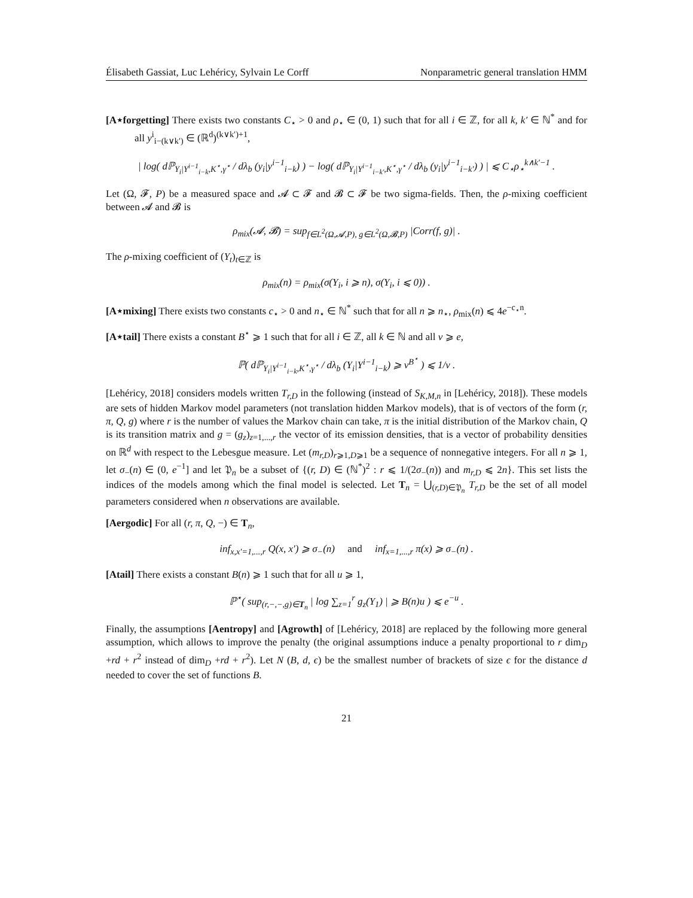Élisabeth Gassiat, Luc Lehéricy, Sylvain Le Corff Nonparametric general translation HMM
[A⋆forgetting] There exists two constants C<sub>⋆</sub> > 0 and ρ<sub>⋆</sub> ∈ (0, 1) such that for all i ∈ ℤ, for all k, k′ ∈ ℕ<sup>*</sup> and for all y<sup>i</sup><sub>i−(k∨k′)</sub> ∈ (ℝ<sup>d</sup>)<sup>(k∨k′)+1</sup>,
| log( dℙ<sub>Y<sub>i</sub>|Y<sup>i−1</sup><sub>i−k</sub>,K<sup>⋆</sup>,γ<sup>⋆</sup></sub> / dλ<sub>b</sub> (y<sub>i</sub>|y<sup>i−1</sup><sub>i−k</sub>) ) − log( dℙ<sub>Y<sub>i</sub>|Y<sup>i−1</sup><sub>i−k′</sub>,K<sup>⋆</sup>,γ<sup>⋆</sup></sub> / dλ<sub>b</sub> (y<sub>i</sub>|y<sup>i−1</sup><sub>i−k′</sub>) ) | ⩽ C<sub>⋆</sub>ρ<sub>⋆</sub><sup>k∧k′−1</sup> .
Let (Ω, 𝓕, P) be a measured space and 𝓐 ⊂ 𝓕 and 𝓑 ⊂ 𝓕 be two sigma-fields. Then, the ρ-mixing coefficient between 𝓐 and 𝓑 is
ρ<sub>mix</sub>(𝓐, 𝓑) = sup<sub>f∈L<sup>2</sup>(Ω,𝓐,P), g∈L<sup>2</sup>(Ω,𝓑,P)</sub> |Corr(f, g)| .
The ρ-mixing coefficient of (Y<sub>t</sub>)<sub>t∈ℤ</sub> is
ρ<sub>mix</sub>(n) = ρ<sub>mix</sub>(σ(Y<sub>i</sub>, i ⩾ n), σ(Y<sub>i</sub>, i ⩽ 0)) .
[A⋆mixing] There exists two constants c<sub>⋆</sub> > 0 and n<sub>⋆</sub> ∈ ℕ<sup>*</sup> such that for all n ⩾ n<sub>⋆</sub>, ρ<sub>mix</sub>(n) ⩽ 4e<sup>−c<sub>⋆</sub>n</sup>.
[A⋆tail] There exists a constant B<sup>⋆</sup> ⩾ 1 such that for all i ∈ ℤ, all k ∈ ℕ and all v ⩾ e,
ℙ( dℙ<sub>Y<sub>i</sub>|Y<sup>i−1</sup><sub>i−k</sub>,K<sup>⋆</sup>,γ<sup>⋆</sup></sub> / dλ<sub>b</sub> (Y<sub>i</sub>|Y<sup>i−1</sup><sub>i−k</sub>) ⩾ v<sup>B<sup>⋆</sup></sup> ) ⩽ 1/v .
[Lehéricy, 2018] considers models written T<sub>r,D</sub> in the following (instead of S<sub>K,M,n</sub> in [Lehéricy, 2018]). These models are sets of hidden Markov model parameters (not translation hidden Markov models), that is of vectors of the form (r, π, Q, g) where r is the number of values the Markov chain can take, π is the initial distribution of the Markov chain, Q is its transition matrix and g = (g<sub>z</sub>)<sub>z=1,...,r</sub> the vector of its emission densities, that is a vector of probability densities on ℝ<sup>d</sup> with respect to the Lebesgue measure. Let (m<sub>r,D</sub>)<sub>r⩾1,D⩾1</sub> be a sequence of nonnegative integers. For all n ⩾ 1, let σ<sub>−</sub>(n) ∈ (0, e<sup>−1</sup>] and let 𝔓<sub>n</sub> be a subset of {(r, D) ∈ (ℕ<sup>*</sup>)<sup>2</sup> : r ⩽ 1/(2σ<sub>−</sub>(n)) and m<sub>r,D</sub> ⩽ 2n}. This set lists the indices of the models among which the final model is selected. Let T<sub>n</sub> = ⋃<sub>(r,D)∈𝔓<sub>n</sub></sub> T<sub>r,D</sub> be the set of all model parameters considered when n observations are available.
[Aergodic] For all (r, π, Q, −) ∈ T<sub>n</sub>,
inf<sub>x,x′=1,...,r</sub> Q(x, x′) ⩾ σ<sub>−</sub>(n) and inf<sub>x=1,...,r</sub> π(x) ⩾ σ<sub>−</sub>(n) .
[Atail] There exists a constant B(n) ⩾ 1 such that for all u ⩾ 1,
ℙ<sup>⋆</sup>( sup<sub>(r,−,−,g)∈T<sub>n</sub></sub> | log ∑<sub>z=1</sub><sup>r</sup> g<sub>z</sub>(Y<sub>1</sub>) | ⩾ B(n)u ) ⩽ e<sup>−u</sup> .
Finally, the assumptions [Aentropy] and [Agrowth] of [Lehéricy, 2018] are replaced by the following more general assumption, which allows to improve the penalty (the original assumptions induce a penalty proportional to r dim<sub>D</sub> +rd + r<sup>2</sup> instead of dim<sub>D</sub> +rd + r<sup>2</sup>). Let N (B, d, ϵ) be the smallest number of brackets of size ϵ for the distance d needed to cover the set of functions B.
21